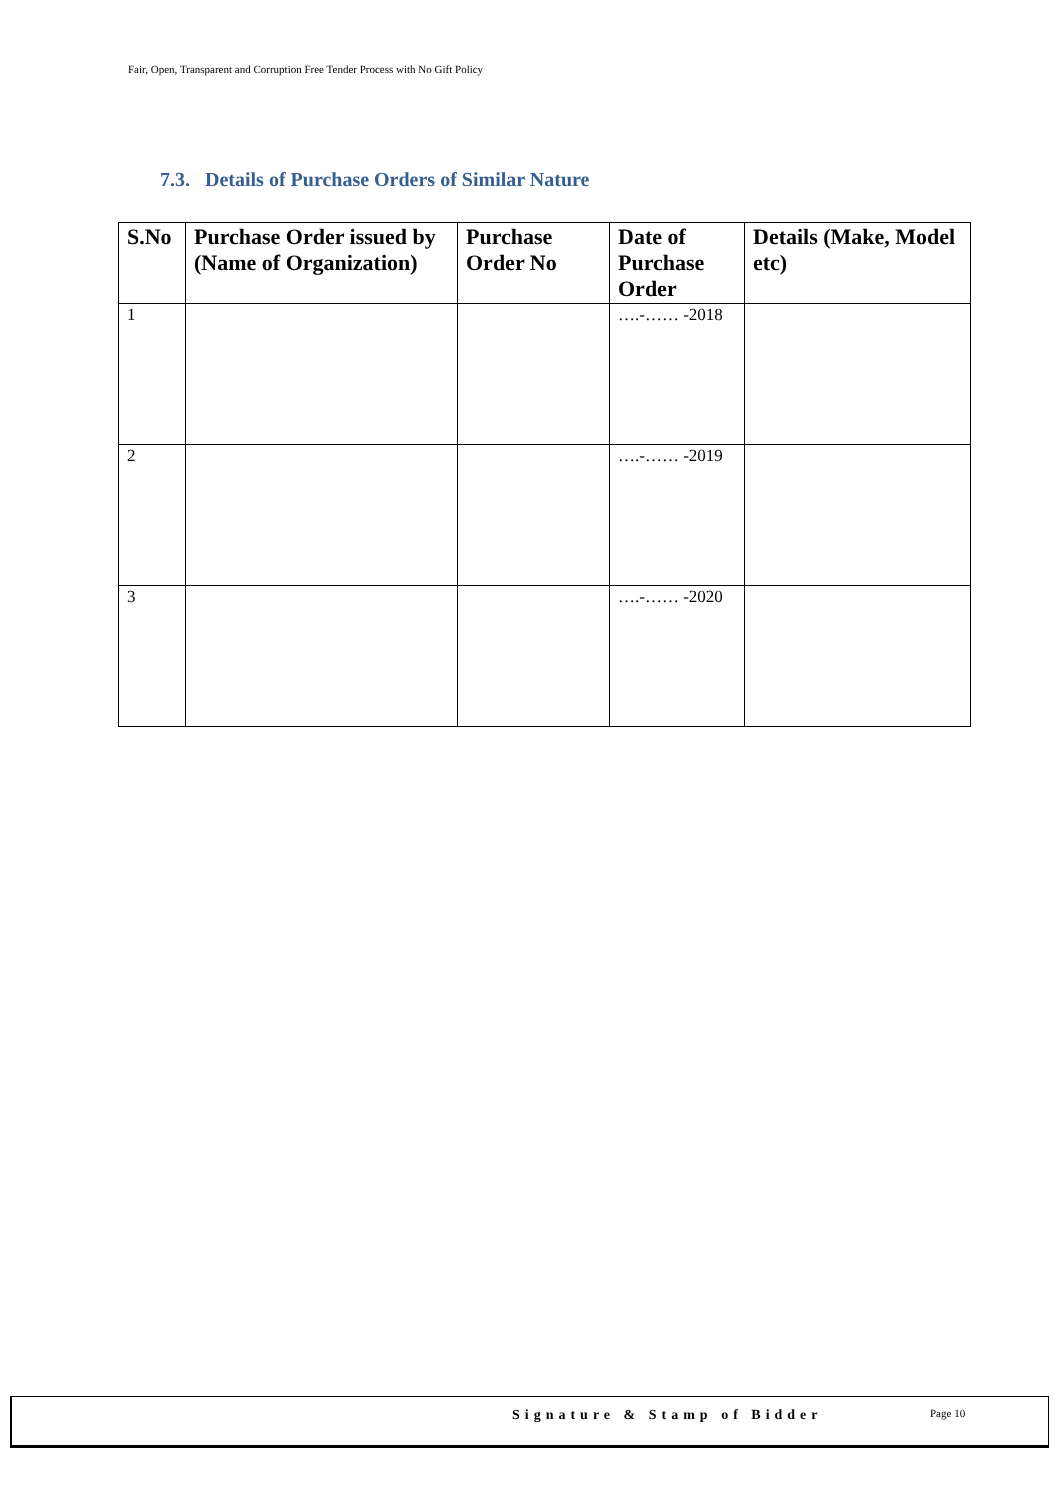Fair, Open, Transparent and Corruption Free Tender Process with No Gift Policy
7.3. Details of Purchase Orders of Similar Nature
| S.No | Purchase Order issued by (Name of Organization) | Purchase Order No | Date of Purchase Order | Details (Make, Model etc) |
| --- | --- | --- | --- | --- |
| 1 | | | ….-…… -2018 | |
| 2 | | | ….-…… -2019 | |
| 3 | | | ….-…… -2020 | |
Signature & Stamp of Bidder Page 10